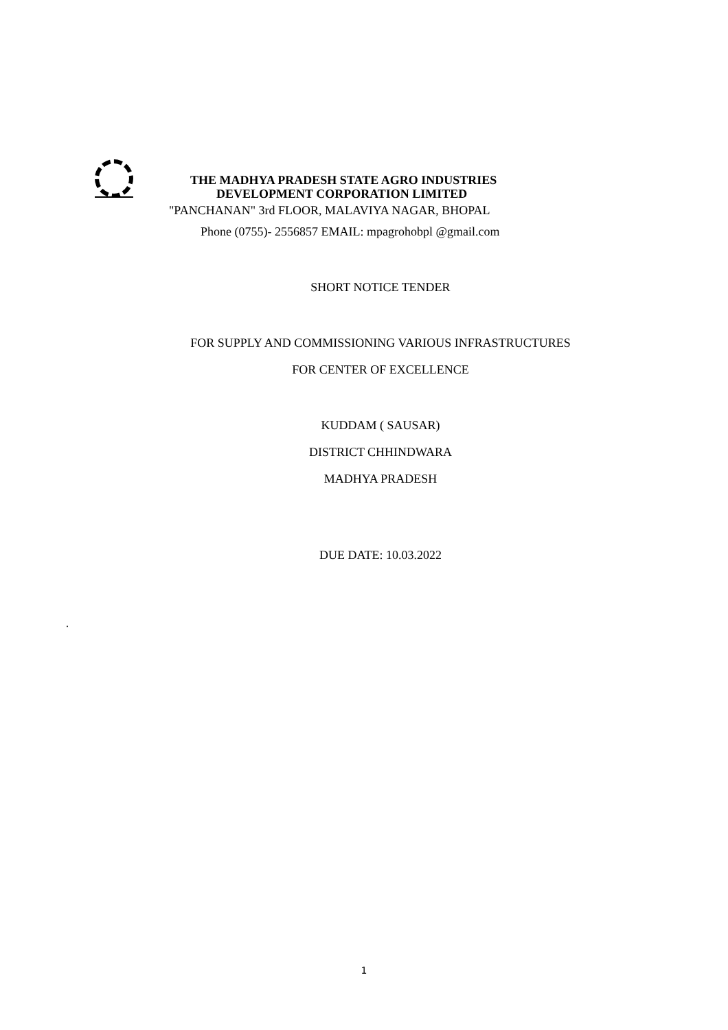THE MADHYA PRADESH STATE AGRO INDUSTRIES
DEVELOPMENT CORPORATION LIMITED
"PANCHANAN" 3rd FLOOR, MALAVIYA NAGAR, BHOPAL
Phone (0755)- 2556857 EMAIL: mpagrohobpl @gmail.com
SHORT NOTICE TENDER
FOR SUPPLY AND COMMISSIONING VARIOUS INFRASTRUCTURES
FOR CENTER OF EXCELLENCE
KUDDAM ( SAUSAR)
DISTRICT CHHINDWARA
MADHYA PRADESH
DUE DATE: 10.03.2022
.
1